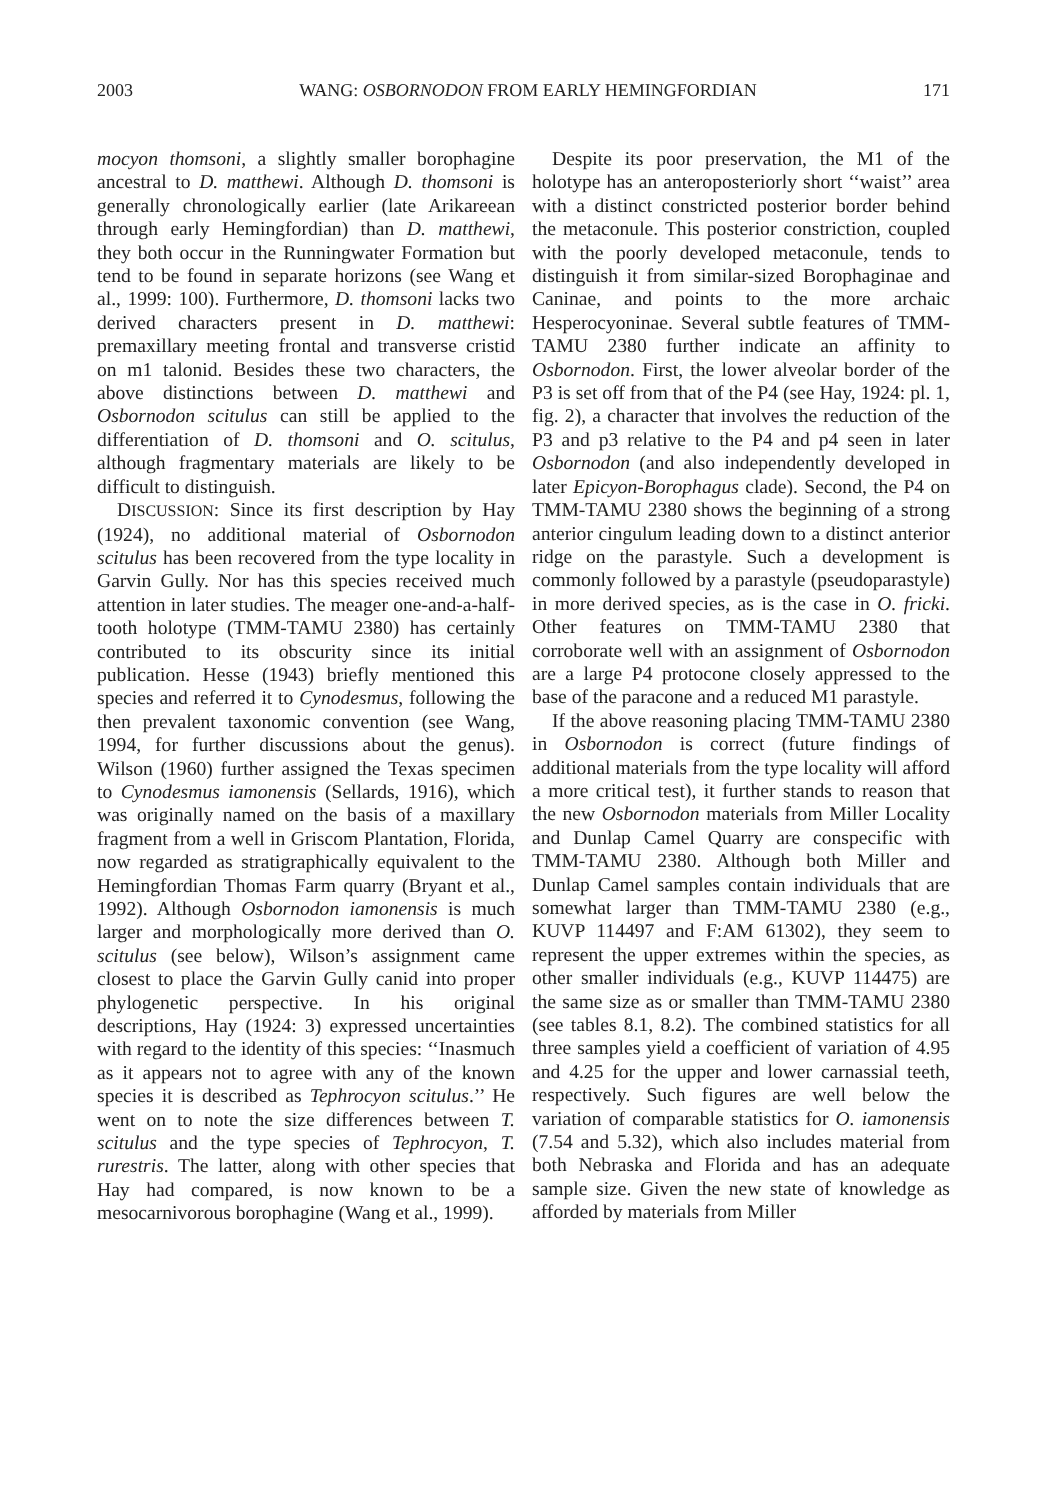2003 WANG: OSBORNODON FROM EARLY HEMINGFORDIAN 171
mocyon thomsoni, a slightly smaller borophagine ancestral to D. matthewi. Although D. thomsoni is generally chronologically earlier (late Arikareean through early Hemingfordian) than D. matthewi, they both occur in the Runningwater Formation but tend to be found in separate horizons (see Wang et al., 1999: 100). Furthermore, D. thomsoni lacks two derived characters present in D. matthewi: premaxillary meeting frontal and transverse cristid on m1 talonid. Besides these two characters, the above distinctions between D. matthewi and Osbornodon scitulus can still be applied to the differentiation of D. thomsoni and O. scitulus, although fragmentary materials are likely to be difficult to distinguish.
DISCUSSION: Since its first description by Hay (1924), no additional material of Osbornodon scitulus has been recovered from the type locality in Garvin Gully. Nor has this species received much attention in later studies. The meager one-and-a-half-tooth holotype (TMM-TAMU 2380) has certainly contributed to its obscurity since its initial publication. Hesse (1943) briefly mentioned this species and referred it to Cynodesmus, following the then prevalent taxonomic convention (see Wang, 1994, for further discussions about the genus). Wilson (1960) further assigned the Texas specimen to Cynodesmus iamonensis (Sellards, 1916), which was originally named on the basis of a maxillary fragment from a well in Griscom Plantation, Florida, now regarded as stratigraphically equivalent to the Hemingfordian Thomas Farm quarry (Bryant et al., 1992). Although Osbornodon iamonensis is much larger and morphologically more derived than O. scitulus (see below), Wilson’s assignment came closest to place the Garvin Gully canid into proper phylogenetic perspective. In his original descriptions, Hay (1924: 3) expressed uncertainties with regard to the identity of this species: ‘‘Inasmuch as it appears not to agree with any of the known species it is described as Tephrocyon scitulus.’’ He went on to note the size differences between T. scitulus and the type species of Tephrocyon, T. rurestris. The latter, along with other species that Hay had compared, is now known to be a mesocarnivorous borophagine (Wang et al., 1999).
Despite its poor preservation, the M1 of the holotype has an anteroposteriorly short ‘‘waist’’ area with a distinct constricted posterior border behind the metaconule. This posterior constriction, coupled with the poorly developed metaconule, tends to distinguish it from similar-sized Borophaginae and Caninae, and points to the more archaic Hesperocyoninae. Several subtle features of TMM-TAMU 2380 further indicate an affinity to Osbornodon. First, the lower alveolar border of the P3 is set off from that of the P4 (see Hay, 1924: pl. 1, fig. 2), a character that involves the reduction of the P3 and p3 relative to the P4 and p4 seen in later Osbornodon (and also independently developed in later Epicyon-Borophagus clade). Second, the P4 on TMM-TAMU 2380 shows the beginning of a strong anterior cingulum leading down to a distinct anterior ridge on the parastyle. Such a development is commonly followed by a parastyle (pseudoparastyle) in more derived species, as is the case in O. fricki. Other features on TMM-TAMU 2380 that corroborate well with an assignment of Osbornodon are a large P4 protocone closely appressed to the base of the paracone and a reduced M1 parastyle.
If the above reasoning placing TMM-TAMU 2380 in Osbornodon is correct (future findings of additional materials from the type locality will afford a more critical test), it further stands to reason that the new Osbornodon materials from Miller Locality and Dunlap Camel Quarry are conspecific with TMM-TAMU 2380. Although both Miller and Dunlap Camel samples contain individuals that are somewhat larger than TMM-TAMU 2380 (e.g., KUVP 114497 and F:AM 61302), they seem to represent the upper extremes within the species, as other smaller individuals (e.g., KUVP 114475) are the same size as or smaller than TMM-TAMU 2380 (see tables 8.1, 8.2). The combined statistics for all three samples yield a coefficient of variation of 4.95 and 4.25 for the upper and lower carnassial teeth, respectively. Such figures are well below the variation of comparable statistics for O. iamonensis (7.54 and 5.32), which also includes material from both Nebraska and Florida and has an adequate sample size. Given the new state of knowledge as afforded by materials from Miller